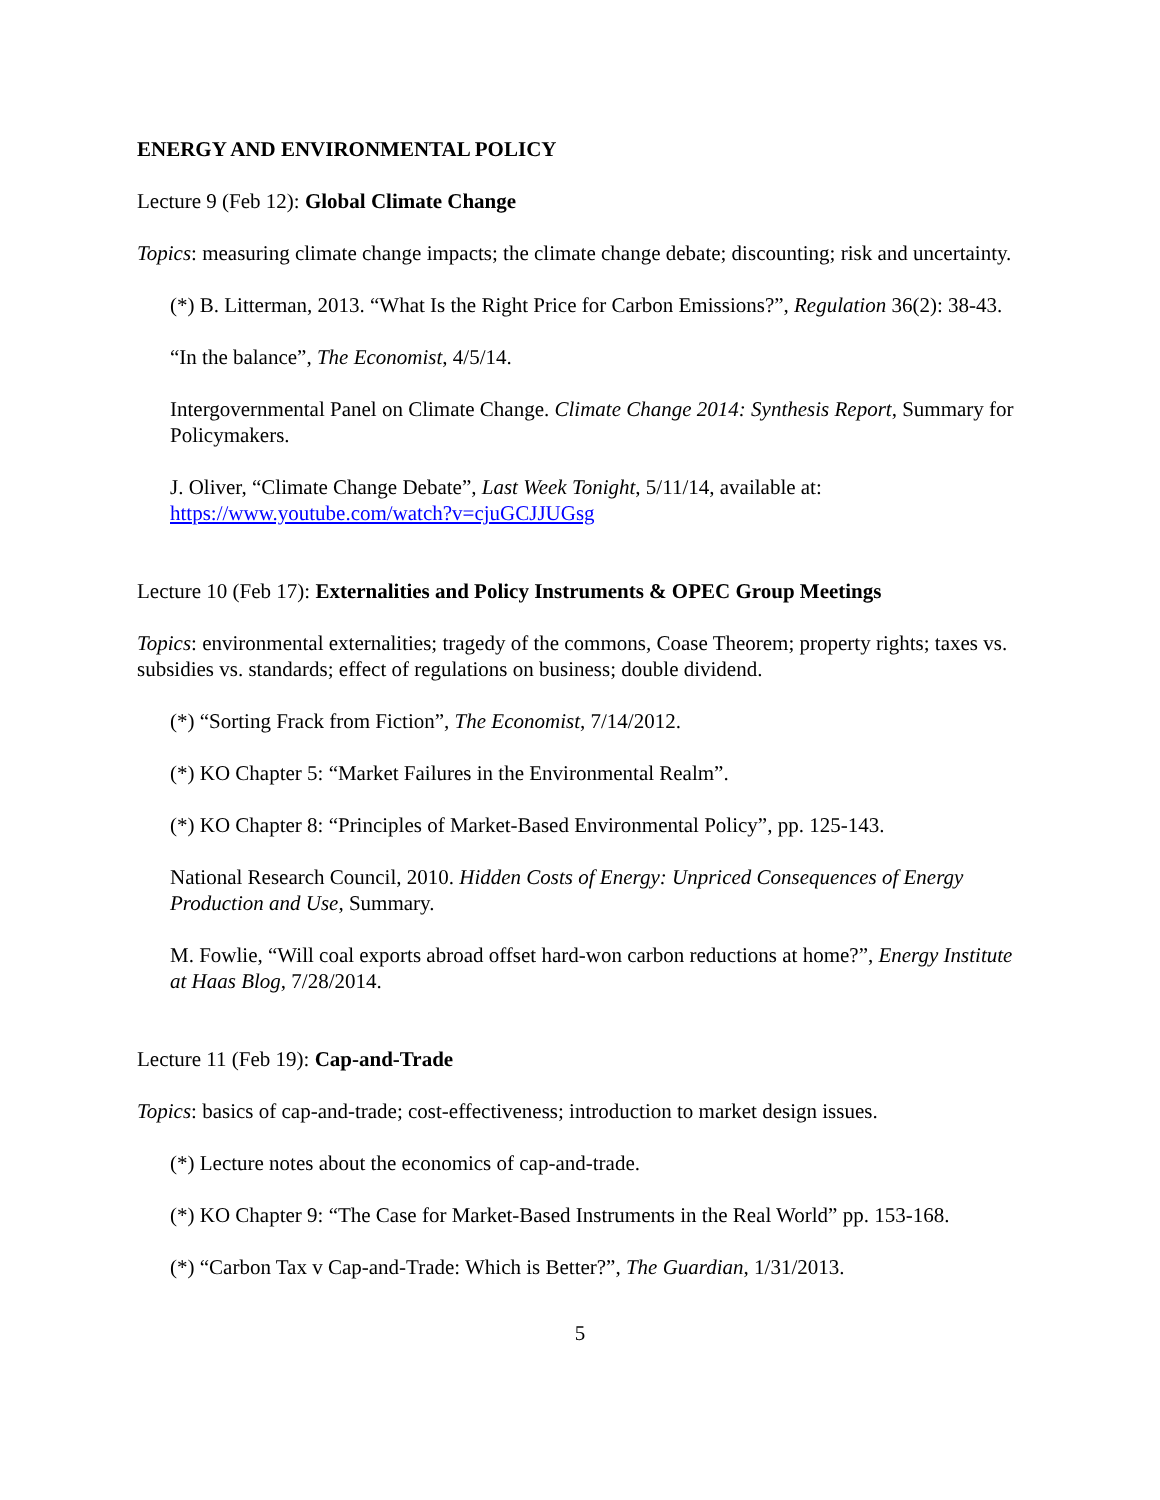ENERGY AND ENVIRONMENTAL POLICY
Lecture 9 (Feb 12): Global Climate Change
Topics: measuring climate change impacts; the climate change debate; discounting; risk and uncertainty.
(*) B. Litterman, 2013. “What Is the Right Price for Carbon Emissions?”, Regulation 36(2): 38-43.
“In the balance”, The Economist, 4/5/14.
Intergovernmental Panel on Climate Change. Climate Change 2014: Synthesis Report, Summary for Policymakers.
J. Oliver, “Climate Change Debate”, Last Week Tonight, 5/11/14, available at: https://www.youtube.com/watch?v=cjuGCJJUGsg
Lecture 10 (Feb 17): Externalities and Policy Instruments & OPEC Group Meetings
Topics: environmental externalities; tragedy of the commons, Coase Theorem; property rights; taxes vs. subsidies vs. standards; effect of regulations on business; double dividend.
(*) “Sorting Frack from Fiction”, The Economist, 7/14/2012.
(*) KO Chapter 5: “Market Failures in the Environmental Realm”.
(*) KO Chapter 8: “Principles of Market-Based Environmental Policy”, pp. 125-143.
National Research Council, 2010. Hidden Costs of Energy: Unpriced Consequences of Energy Production and Use, Summary.
M. Fowlie, “Will coal exports abroad offset hard-won carbon reductions at home?”, Energy Institute at Haas Blog, 7/28/2014.
Lecture 11 (Feb 19): Cap-and-Trade
Topics: basics of cap-and-trade; cost-effectiveness; introduction to market design issues.
(*) Lecture notes about the economics of cap-and-trade.
(*) KO Chapter 9: “The Case for Market-Based Instruments in the Real World” pp. 153-168.
(*) “Carbon Tax v Cap-and-Trade: Which is Better?”, The Guardian, 1/31/2013.
5